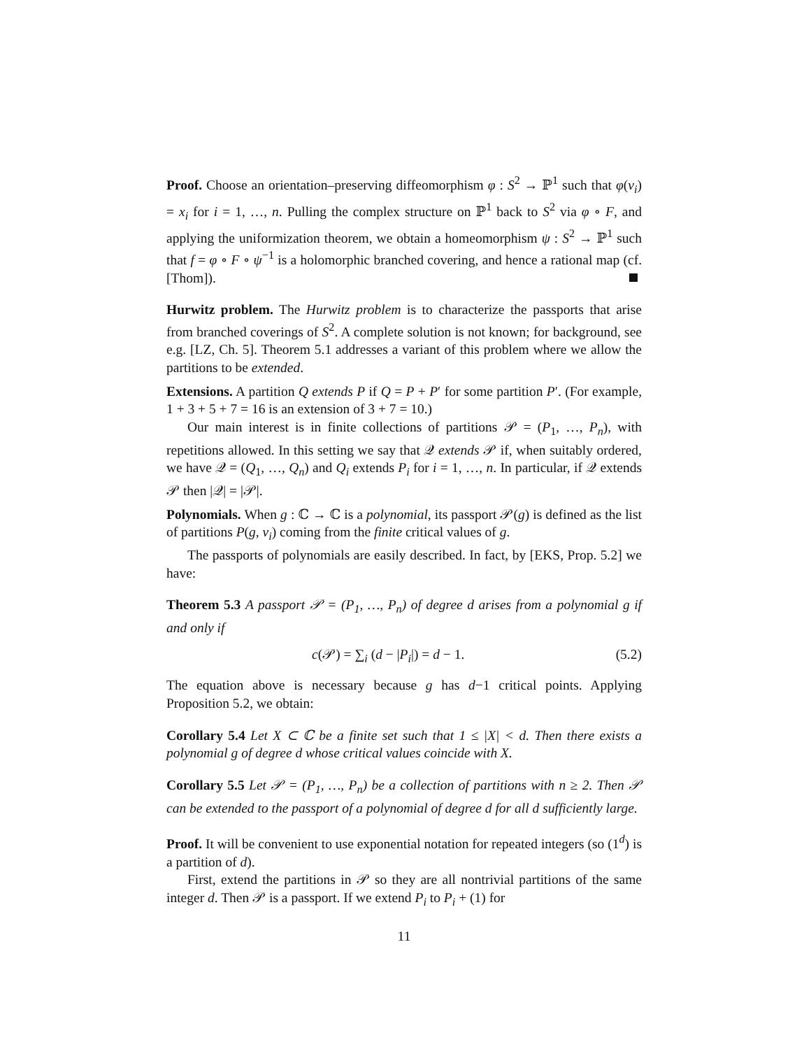Proof. Choose an orientation–preserving diffeomorphism φ : S<sup>2</sup> → ℙ<sup>1</sup> such that φ(v<sub>i</sub>) = x<sub>i</sub> for i = 1, …, n. Pulling the complex structure on ℙ<sup>1</sup> back to S<sup>2</sup> via φ ∘ F, and applying the uniformization theorem, we obtain a homeomorphism ψ : S<sup>2</sup> → ℙ<sup>1</sup> such that f = φ ∘ F ∘ ψ<sup>−1</sup> is a holomorphic branched covering, and hence a rational map (cf. [Thom]).
Hurwitz problem. The Hurwitz problem is to characterize the passports that arise from branched coverings of S<sup>2</sup>. A complete solution is not known; for background, see e.g. [LZ, Ch. 5]. Theorem 5.1 addresses a variant of this problem where we allow the partitions to be extended.
Extensions. A partition Q extends P if Q = P + P′ for some partition P′. (For example, 1 + 3 + 5 + 7 = 16 is an extension of 3 + 7 = 10.)
Our main interest is in finite collections of partitions 𝒫 = (P<sub>1</sub>, …, P<sub>n</sub>), with repetitions allowed. In this setting we say that 𝒬 extends 𝒫 if, when suitably ordered, we have 𝒬 = (Q<sub>1</sub>, …, Q<sub>n</sub>) and Q<sub>i</sub> extends P<sub>i</sub> for i = 1, …, n. In particular, if 𝒬 extends 𝒫 then |𝒬| = |𝒫|.
Polynomials. When g : ℂ → ℂ is a polynomial, its passport 𝒫(g) is defined as the list of partitions P(g, v<sub>i</sub>) coming from the finite critical values of g.
The passports of polynomials are easily described. In fact, by [EKS, Prop. 5.2] we have:
Theorem 5.3 A passport 𝒫 = (P<sub>1</sub>, …, P<sub>n</sub>) of degree d arises from a polynomial g if and only if
c(𝒫) = ∑<sub>i</sub> (d − |P<sub>i</sub>|) = d − 1. (5.2)
The equation above is necessary because g has d−1 critical points. Applying Proposition 5.2, we obtain:
Corollary 5.4 Let X ⊂ ℂ be a finite set such that 1 ≤ |X| < d. Then there exists a polynomial g of degree d whose critical values coincide with X.
Corollary 5.5 Let 𝒫 = (P<sub>1</sub>, …, P<sub>n</sub>) be a collection of partitions with n ≥ 2. Then 𝒫 can be extended to the passport of a polynomial of degree d for all d sufficiently large.
Proof. It will be convenient to use exponential notation for repeated integers (so (1<sup>d</sup>) is a partition of d).
First, extend the partitions in 𝒫 so they are all nontrivial partitions of the same integer d. Then 𝒫 is a passport. If we extend P<sub>i</sub> to P<sub>i</sub> + (1) for
11